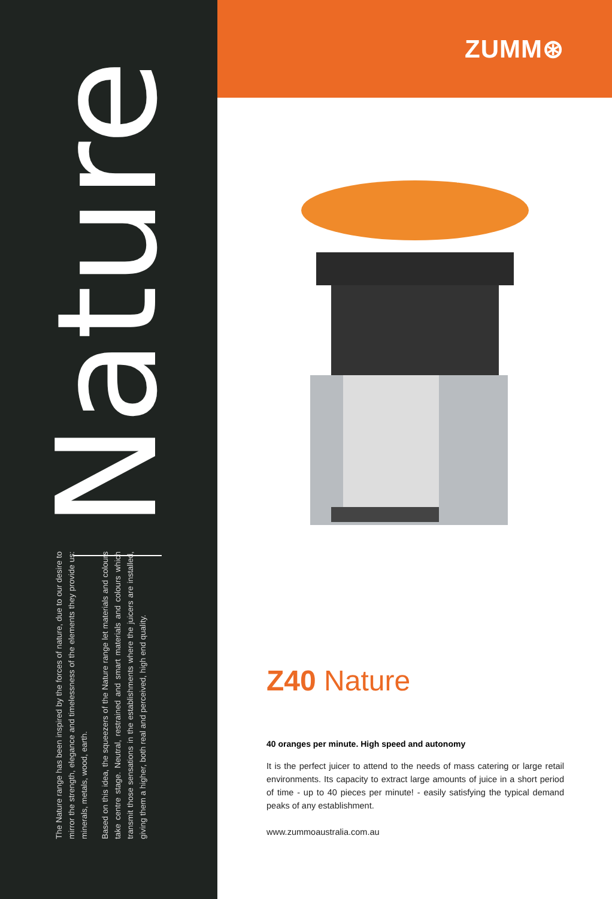The Nature range has been inspired by the forces of nature, due to our desire to mirror the strength, elegance and timelessness of the elements they provide us: minerals, metals, wood, earth.
Based on this idea, the squeezers of the Nature range let materials and colours take centre stage. Neutral, restrained and smart materials and colours which transmit those sensations in the establishments where the juicers are installed, giving them a higher, both real and perceived, high end quality.
Nature
ZUMM⊛
Z40 Nature
40 oranges per minute. High speed and autonomy
It is the perfect juicer to attend to the needs of mass catering or large retail environments. Its capacity to extract large amounts of juice in a short period of time - up to 40 pieces per minute! - easily satisfying the typical demand peaks of any establishment.
www.zummoaustralia.com.au